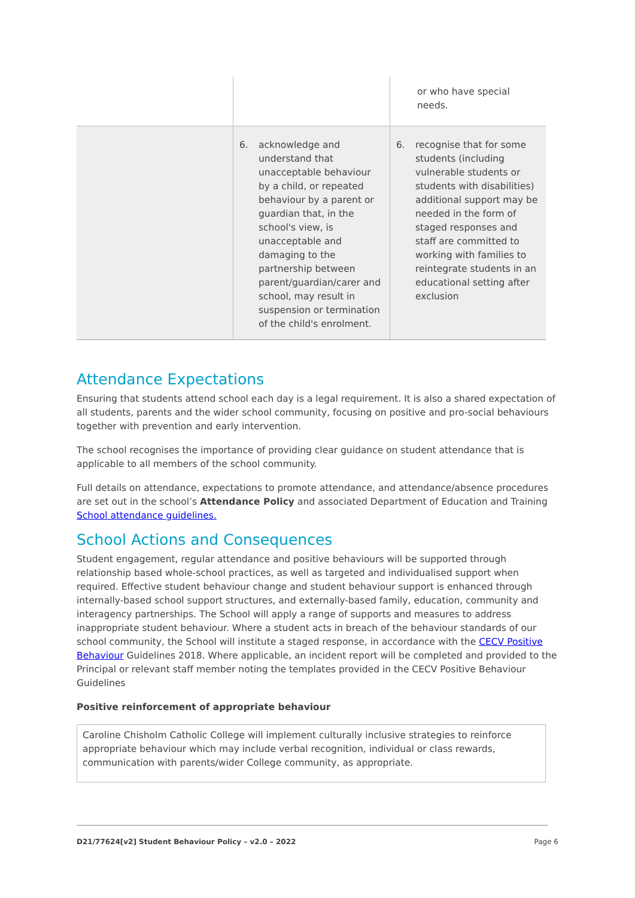| | | or who have special needs. |
| | 6. acknowledge and understand that unacceptable behaviour by a child, or repeated behaviour by a parent or guardian that, in the school's view, is unacceptable and damaging to the partnership between parent/guardian/carer and school, may result in suspension or termination of the child's enrolment. | 6. recognise that for some students (including vulnerable students or students with disabilities) additional support may be needed in the form of staged responses and staff are committed to working with families to reintegrate students in an educational setting after exclusion |
Attendance Expectations
Ensuring that students attend school each day is a legal requirement. It is also a shared expectation of all students, parents and the wider school community, focusing on positive and pro-social behaviours together with prevention and early intervention.
The school recognises the importance of providing clear guidance on student attendance that is applicable to all members of the school community.
Full details on attendance, expectations to promote attendance, and attendance/absence procedures are set out in the school’s Attendance Policy and associated Department of Education and Training School attendance guidelines.
School Actions and Consequences
Student engagement, regular attendance and positive behaviours will be supported through relationship based whole-school practices, as well as targeted and individualised support when required. Effective student behaviour change and student behaviour support is enhanced through internally-based school support structures, and externally-based family, education, community and interagency partnerships. The School will apply a range of supports and measures to address inappropriate student behaviour. Where a student acts in breach of the behaviour standards of our school community, the School will institute a staged response, in accordance with the CECV Positive Behaviour Guidelines 2018. Where applicable, an incident report will be completed and provided to the Principal or relevant staff member noting the templates provided in the CECV Positive Behaviour Guidelines
Positive reinforcement of appropriate behaviour
Caroline Chisholm Catholic College will implement culturally inclusive strategies to reinforce appropriate behaviour which may include verbal recognition, individual or class rewards, communication with parents/wider College community, as appropriate.
D21/77624[v2] Student Behaviour Policy – v2.0 – 2022 Page 6